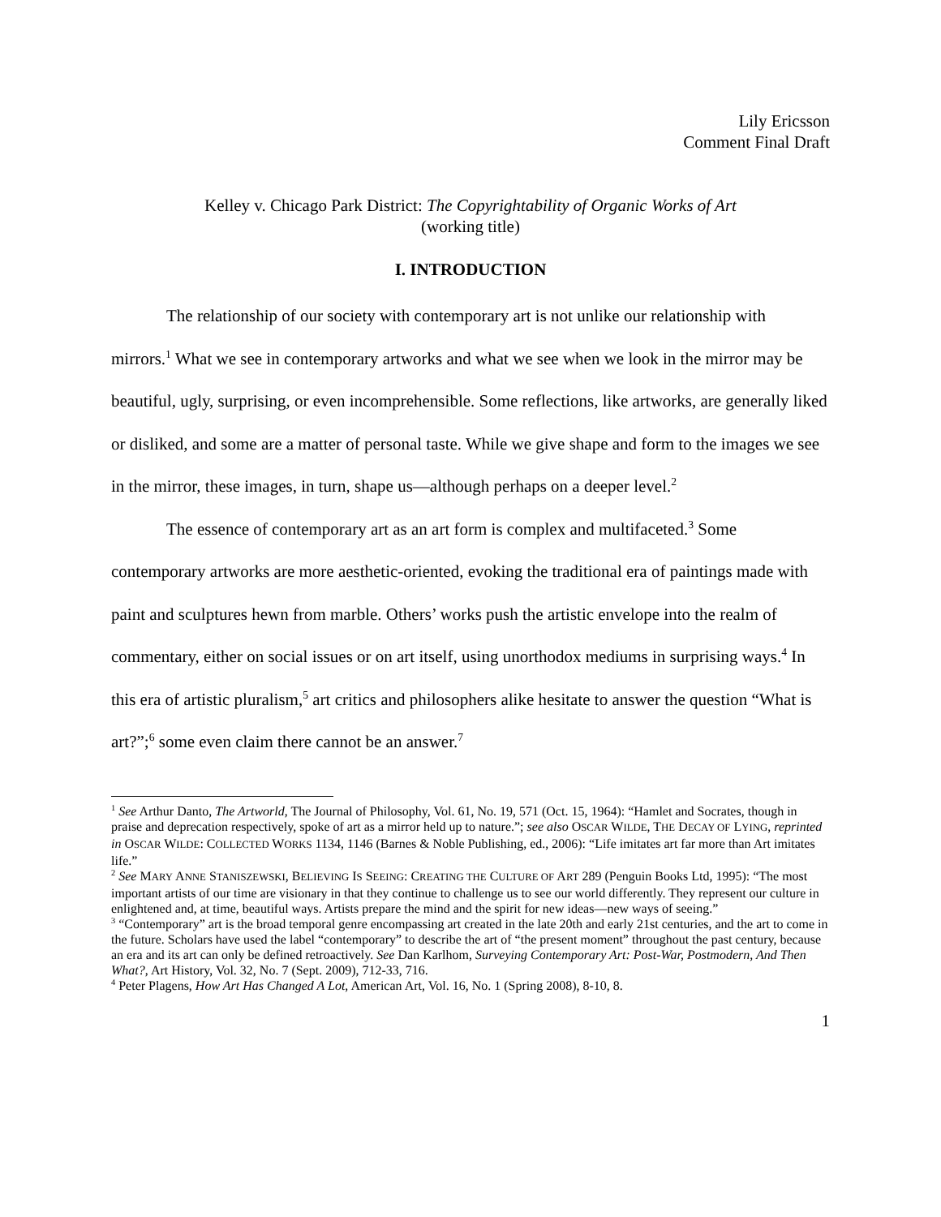Lily Ericsson
Comment Final Draft
Kelley v. Chicago Park District: The Copyrightability of Organic Works of Art
(working title)
I. INTRODUCTION
The relationship of our society with contemporary art is not unlike our relationship with mirrors.<sup>1</sup> What we see in contemporary artworks and what we see when we look in the mirror may be beautiful, ugly, surprising, or even incomprehensible. Some reflections, like artworks, are generally liked or disliked, and some are a matter of personal taste. While we give shape and form to the images we see in the mirror, these images, in turn, shape us—although perhaps on a deeper level.<sup>2</sup>
The essence of contemporary art as an art form is complex and multifaceted.<sup>3</sup> Some contemporary artworks are more aesthetic-oriented, evoking the traditional era of paintings made with paint and sculptures hewn from marble. Others’ works push the artistic envelope into the realm of commentary, either on social issues or on art itself, using unorthodox mediums in surprising ways.<sup>4</sup> In this era of artistic pluralism,<sup>5</sup> art critics and philosophers alike hesitate to answer the question “What is art?”;<sup>6</sup> some even claim there cannot be an answer.<sup>7</sup>
<sup>1</sup> See Arthur Danto, The Artworld, The Journal of Philosophy, Vol. 61, No. 19, 571 (Oct. 15, 1964): “Hamlet and Socrates, though in praise and deprecation respectively, spoke of art as a mirror held up to nature.”; see also OSCAR WILDE, THE DECAY OF LYING, reprinted in OSCAR WILDE: COLLECTED WORKS 1134, 1146 (Barnes & Noble Publishing, ed., 2006): “Life imitates art far more than Art imitates life.”
<sup>2</sup> See MARY ANNE STANISZEWSKI, BELIEVING IS SEEING: CREATING THE CULTURE OF ART 289 (Penguin Books Ltd, 1995): “The most important artists of our time are visionary in that they continue to challenge us to see our world differently. They represent our culture in enlightened and, at time, beautiful ways. Artists prepare the mind and the spirit for new ideas—new ways of seeing.”
<sup>3</sup> “Contemporary” art is the broad temporal genre encompassing art created in the late 20th and early 21st centuries, and the art to come in the future. Scholars have used the label “contemporary” to describe the art of “the present moment” throughout the past century, because an era and its art can only be defined retroactively. See Dan Karlhom, Surveying Contemporary Art: Post-War, Postmodern, And Then What?, Art History, Vol. 32, No. 7 (Sept. 2009), 712-33, 716.
<sup>4</sup> Peter Plagens, How Art Has Changed A Lot, American Art, Vol. 16, No. 1 (Spring 2008), 8-10, 8.
1